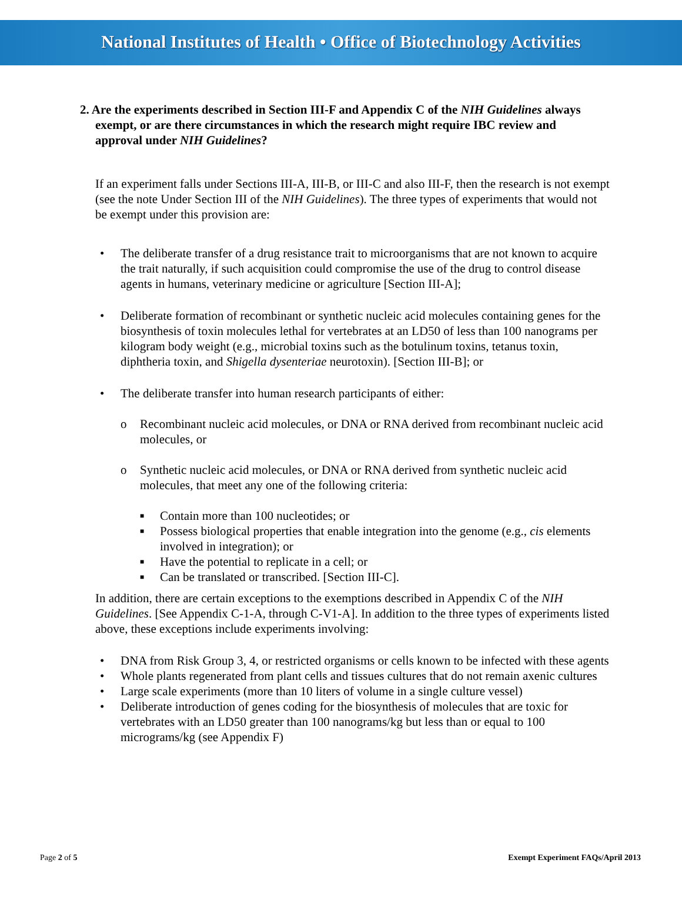National Institutes of Health • Office of Biotechnology Activities
2. Are the experiments described in Section III-F and Appendix C of the NIH Guidelines always exempt, or are there circumstances in which the research might require IBC review and approval under NIH Guidelines?
If an experiment falls under Sections III-A, III-B, or III-C and also III-F, then the research is not exempt (see the note Under Section III of the NIH Guidelines). The three types of experiments that would not be exempt under this provision are:
• The deliberate transfer of a drug resistance trait to microorganisms that are not known to acquire the trait naturally, if such acquisition could compromise the use of the drug to control disease agents in humans, veterinary medicine or agriculture [Section III-A];
• Deliberate formation of recombinant or synthetic nucleic acid molecules containing genes for the biosynthesis of toxin molecules lethal for vertebrates at an LD50 of less than 100 nanograms per kilogram body weight (e.g., microbial toxins such as the botulinum toxins, tetanus toxin, diphtheria toxin, and Shigella dysenteriae neurotoxin). [Section III-B]; or
• The deliberate transfer into human research participants of either:
o Recombinant nucleic acid molecules, or DNA or RNA derived from recombinant nucleic acid molecules, or
o Synthetic nucleic acid molecules, or DNA or RNA derived from synthetic nucleic acid molecules, that meet any one of the following criteria:
■ Contain more than 100 nucleotides; or
■ Possess biological properties that enable integration into the genome (e.g., cis elements involved in integration); or
■ Have the potential to replicate in a cell; or
■ Can be translated or transcribed. [Section III-C].
In addition, there are certain exceptions to the exemptions described in Appendix C of the NIH Guidelines. [See Appendix C-1-A, through C-V1-A]. In addition to the three types of experiments listed above, these exceptions include experiments involving:
• DNA from Risk Group 3, 4, or restricted organisms or cells known to be infected with these agents
• Whole plants regenerated from plant cells and tissues cultures that do not remain axenic cultures
• Large scale experiments (more than 10 liters of volume in a single culture vessel)
• Deliberate introduction of genes coding for the biosynthesis of molecules that are toxic for vertebrates with an LD50 greater than 100 nanograms/kg but less than or equal to 100 micrograms/kg (see Appendix F)
Page 2 of 5 Exempt Experiment FAQs/April 2013